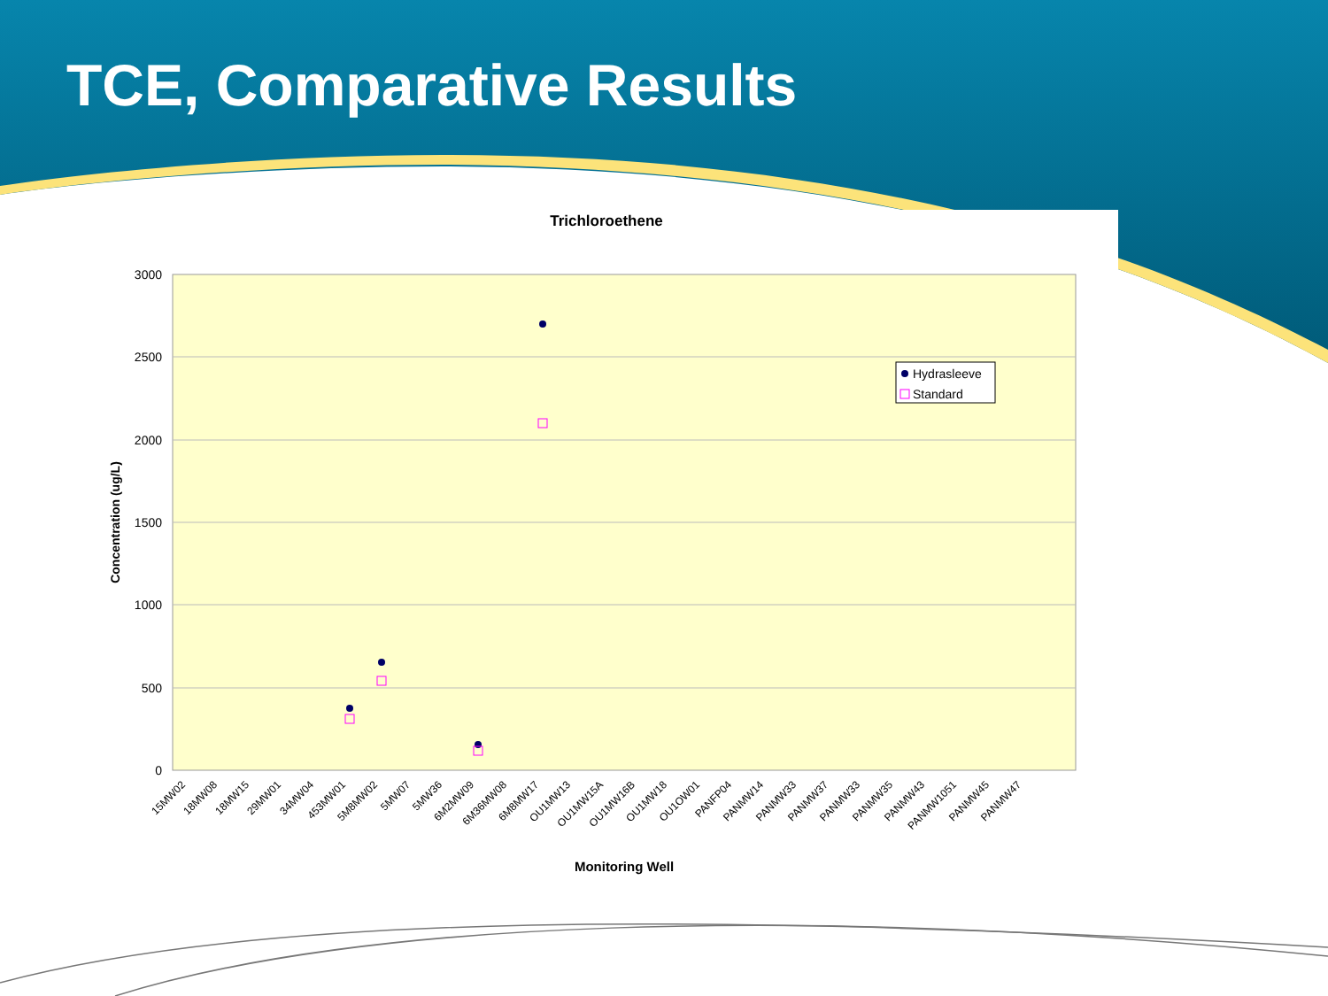TCE, Comparative Results
Trichloroethene
3000
2500
2000
1500
1000
500
0
Concentration (ug/L)
Hydrasleeve
Standard
15MW02
18MW08
18MW15
29MW01
34MW04
453MW01
5M8MW02
5MW07
5MW36
6M2MW09
6M36MW08
6M8MW17
OU1MW13
OU1MW15A
OU1MW16B
OU1MW18
OU1OW01
PANFP04
PANMW14
PANMW33
PANMW37
PANMW33
PANMW35
PANMW43
PANMW1051
PANMW45
PANMW47
Monitoring Well